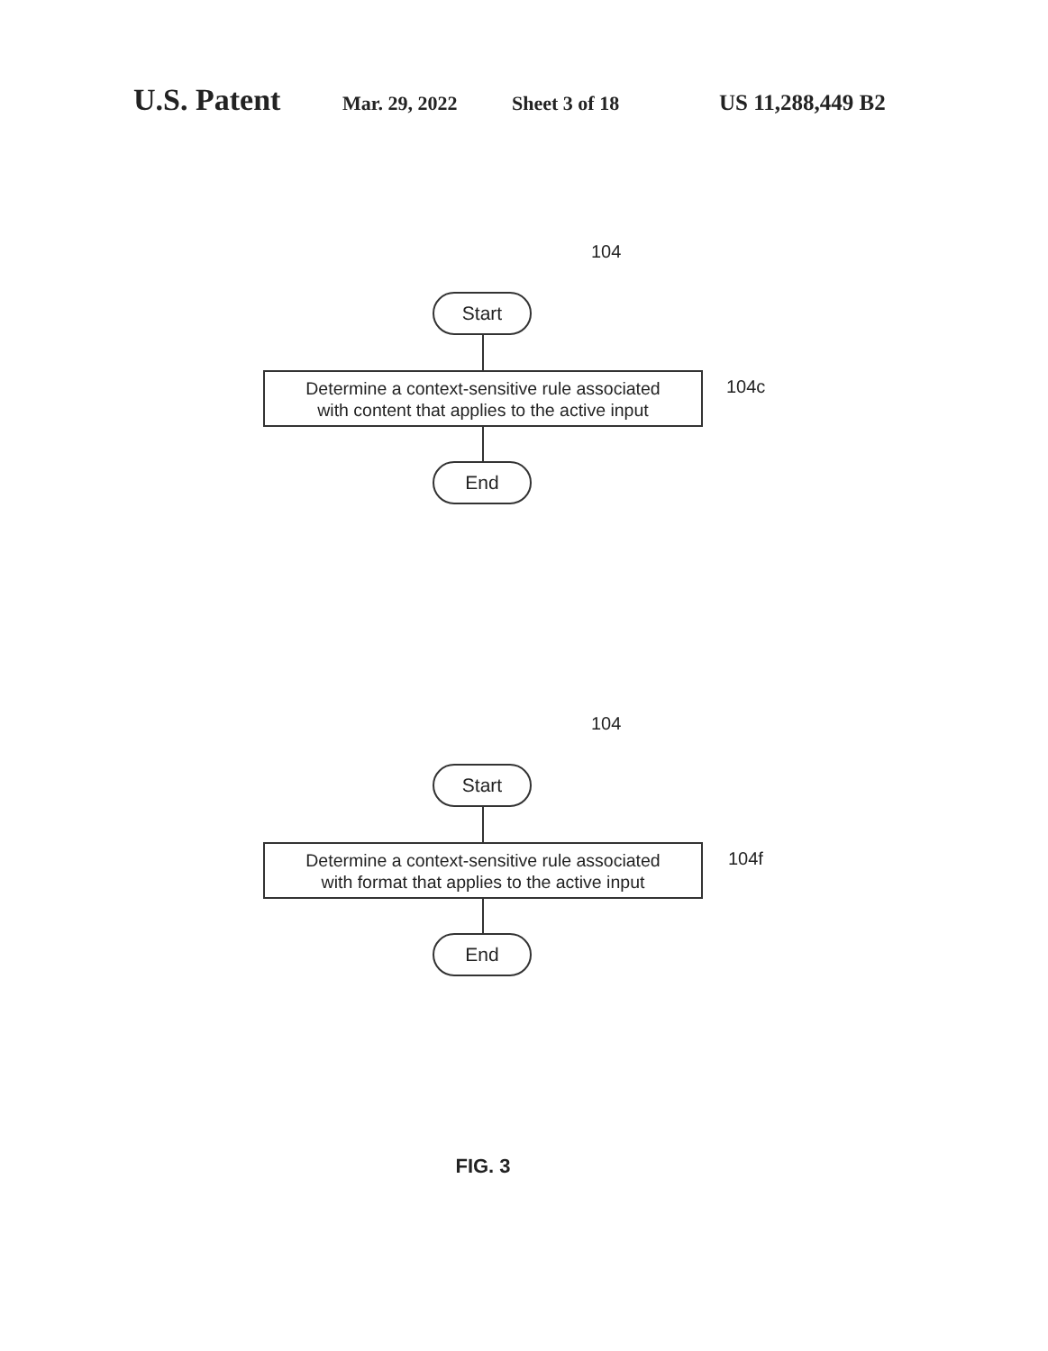U.S. Patent Mar. 29, 2022 Sheet 3 of 18 US 11,288,449 B2
104
Start
Determine a context-sensitive rule associated
with content that applies to the active input
104c
End
104
Start
Determine a context-sensitive rule associated
with format that applies to the active input
104f
End
FIG. 3